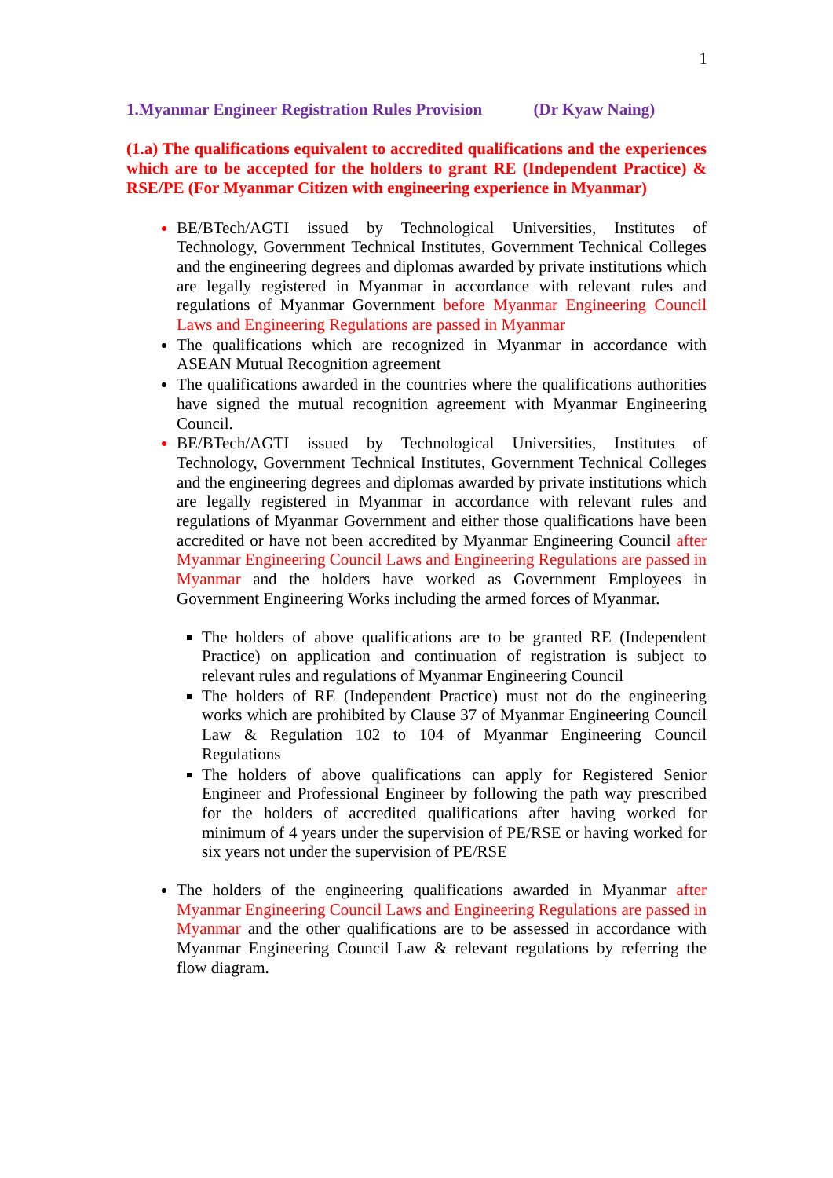1
1.Myanmar Engineer Registration Rules Provision (Dr Kyaw Naing)
(1.a) The qualifications equivalent to accredited qualifications and the experiences which are to be accepted for the holders to grant RE (Independent Practice) & RSE/PE (For Myanmar Citizen with engineering experience in Myanmar)
BE/BTech/AGTI issued by Technological Universities, Institutes of Technology, Government Technical Institutes, Government Technical Colleges and the engineering degrees and diplomas awarded by private institutions which are legally registered in Myanmar in accordance with relevant rules and regulations of Myanmar Government before Myanmar Engineering Council Laws and Engineering Regulations are passed in Myanmar
The qualifications which are recognized in Myanmar in accordance with ASEAN Mutual Recognition agreement
The qualifications awarded in the countries where the qualifications authorities have signed the mutual recognition agreement with Myanmar Engineering Council.
BE/BTech/AGTI issued by Technological Universities, Institutes of Technology, Government Technical Institutes, Government Technical Colleges and the engineering degrees and diplomas awarded by private institutions which are legally registered in Myanmar in accordance with relevant rules and regulations of Myanmar Government and either those qualifications have been accredited or have not been accredited by Myanmar Engineering Council after Myanmar Engineering Council Laws and Engineering Regulations are passed in Myanmar and the holders have worked as Government Employees in Government Engineering Works including the armed forces of Myanmar.
The holders of above qualifications are to be granted RE (Independent Practice) on application and continuation of registration is subject to relevant rules and regulations of Myanmar Engineering Council
The holders of RE (Independent Practice) must not do the engineering works which are prohibited by Clause 37 of Myanmar Engineering Council Law & Regulation 102 to 104 of Myanmar Engineering Council Regulations
The holders of above qualifications can apply for Registered Senior Engineer and Professional Engineer by following the path way prescribed for the holders of accredited qualifications after having worked for minimum of 4 years under the supervision of PE/RSE or having worked for six years not under the supervision of PE/RSE
The holders of the engineering qualifications awarded in Myanmar after Myanmar Engineering Council Laws and Engineering Regulations are passed in Myanmar and the other qualifications are to be assessed in accordance with Myanmar Engineering Council Law & relevant regulations by referring the flow diagram.